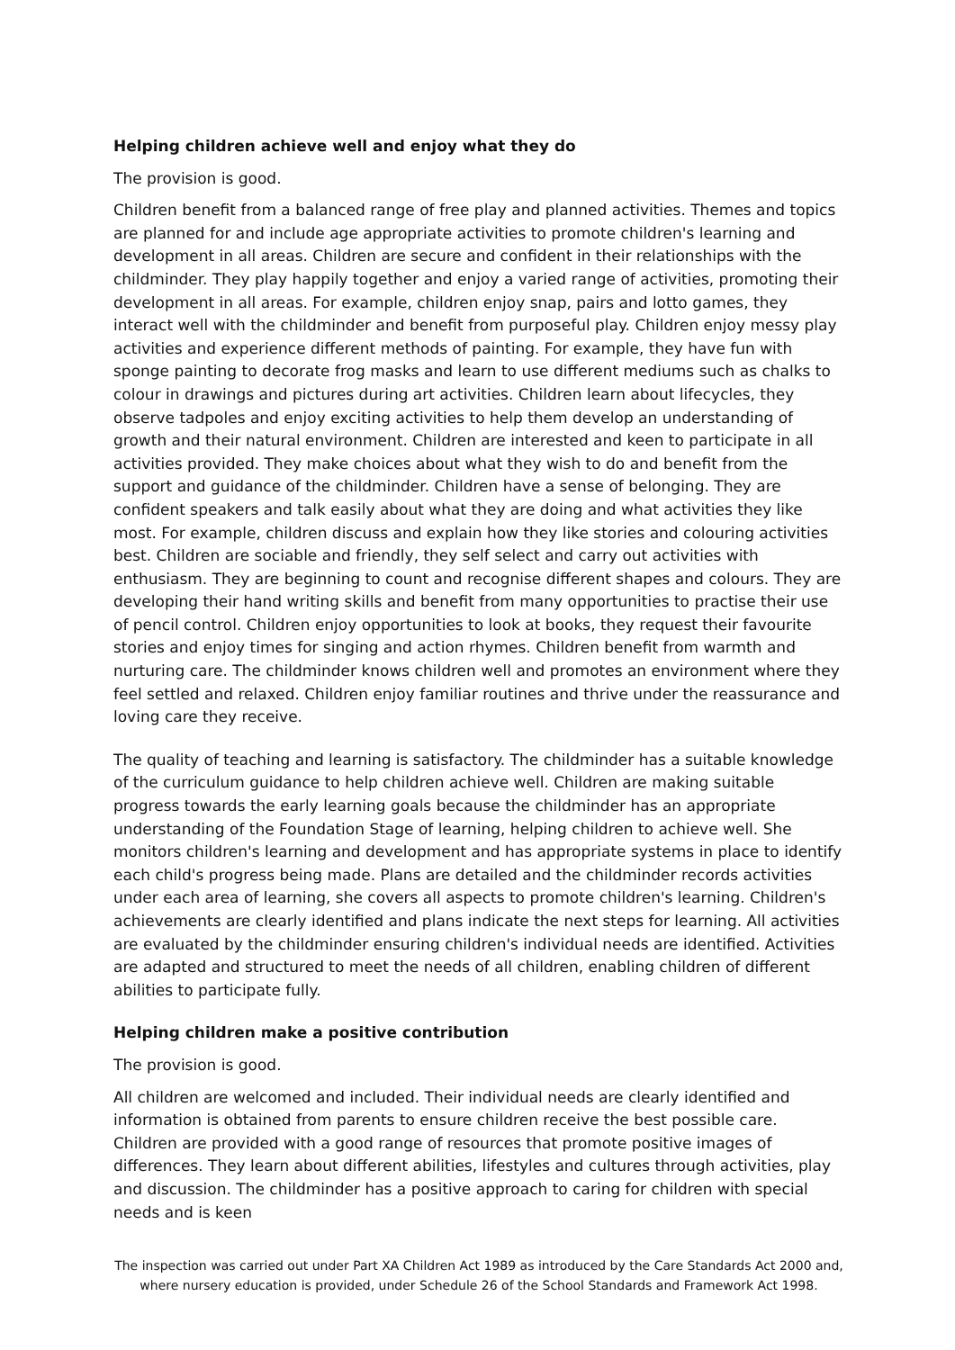Helping children achieve well and enjoy what they do
The provision is good.
Children benefit from a balanced range of free play and planned activities. Themes and topics are planned for and include age appropriate activities to promote children's learning and development in all areas. Children are secure and confident in their relationships with the childminder. They play happily together and enjoy a varied range of activities, promoting their development in all areas. For example, children enjoy snap, pairs and lotto games, they interact well with the childminder and benefit from purposeful play. Children enjoy messy play activities and experience different methods of painting. For example, they have fun with sponge painting to decorate frog masks and learn to use different mediums such as chalks to colour in drawings and pictures during art activities. Children learn about lifecycles, they observe tadpoles and enjoy exciting activities to help them develop an understanding of growth and their natural environment. Children are interested and keen to participate in all activities provided. They make choices about what they wish to do and benefit from the support and guidance of the childminder. Children have a sense of belonging. They are confident speakers and talk easily about what they are doing and what activities they like most. For example, children discuss and explain how they like stories and colouring activities best. Children are sociable and friendly, they self select and carry out activities with enthusiasm. They are beginning to count and recognise different shapes and colours. They are developing their hand writing skills and benefit from many opportunities to practise their use of pencil control. Children enjoy opportunities to look at books, they request their favourite stories and enjoy times for singing and action rhymes. Children benefit from warmth and nurturing care. The childminder knows children well and promotes an environment where they feel settled and relaxed. Children enjoy familiar routines and thrive under the reassurance and loving care they receive.
The quality of teaching and learning is satisfactory. The childminder has a suitable knowledge of the curriculum guidance to help children achieve well. Children are making suitable progress towards the early learning goals because the childminder has an appropriate understanding of the Foundation Stage of learning, helping children to achieve well. She monitors children's learning and development and has appropriate systems in place to identify each child's progress being made. Plans are detailed and the childminder records activities under each area of learning, she covers all aspects to promote children's learning. Children's achievements are clearly identified and plans indicate the next steps for learning. All activities are evaluated by the childminder ensuring children's individual needs are identified. Activities are adapted and structured to meet the needs of all children, enabling children of different abilities to participate fully.
Helping children make a positive contribution
The provision is good.
All children are welcomed and included. Their individual needs are clearly identified and information is obtained from parents to ensure children receive the best possible care. Children are provided with a good range of resources that promote positive images of differences. They learn about different abilities, lifestyles and cultures through activities, play and discussion. The childminder has a positive approach to caring for children with special needs and is keen
The inspection was carried out under Part XA Children Act 1989 as introduced by the Care Standards Act 2000 and, where nursery education is provided, under Schedule 26 of the School Standards and Framework Act 1998.